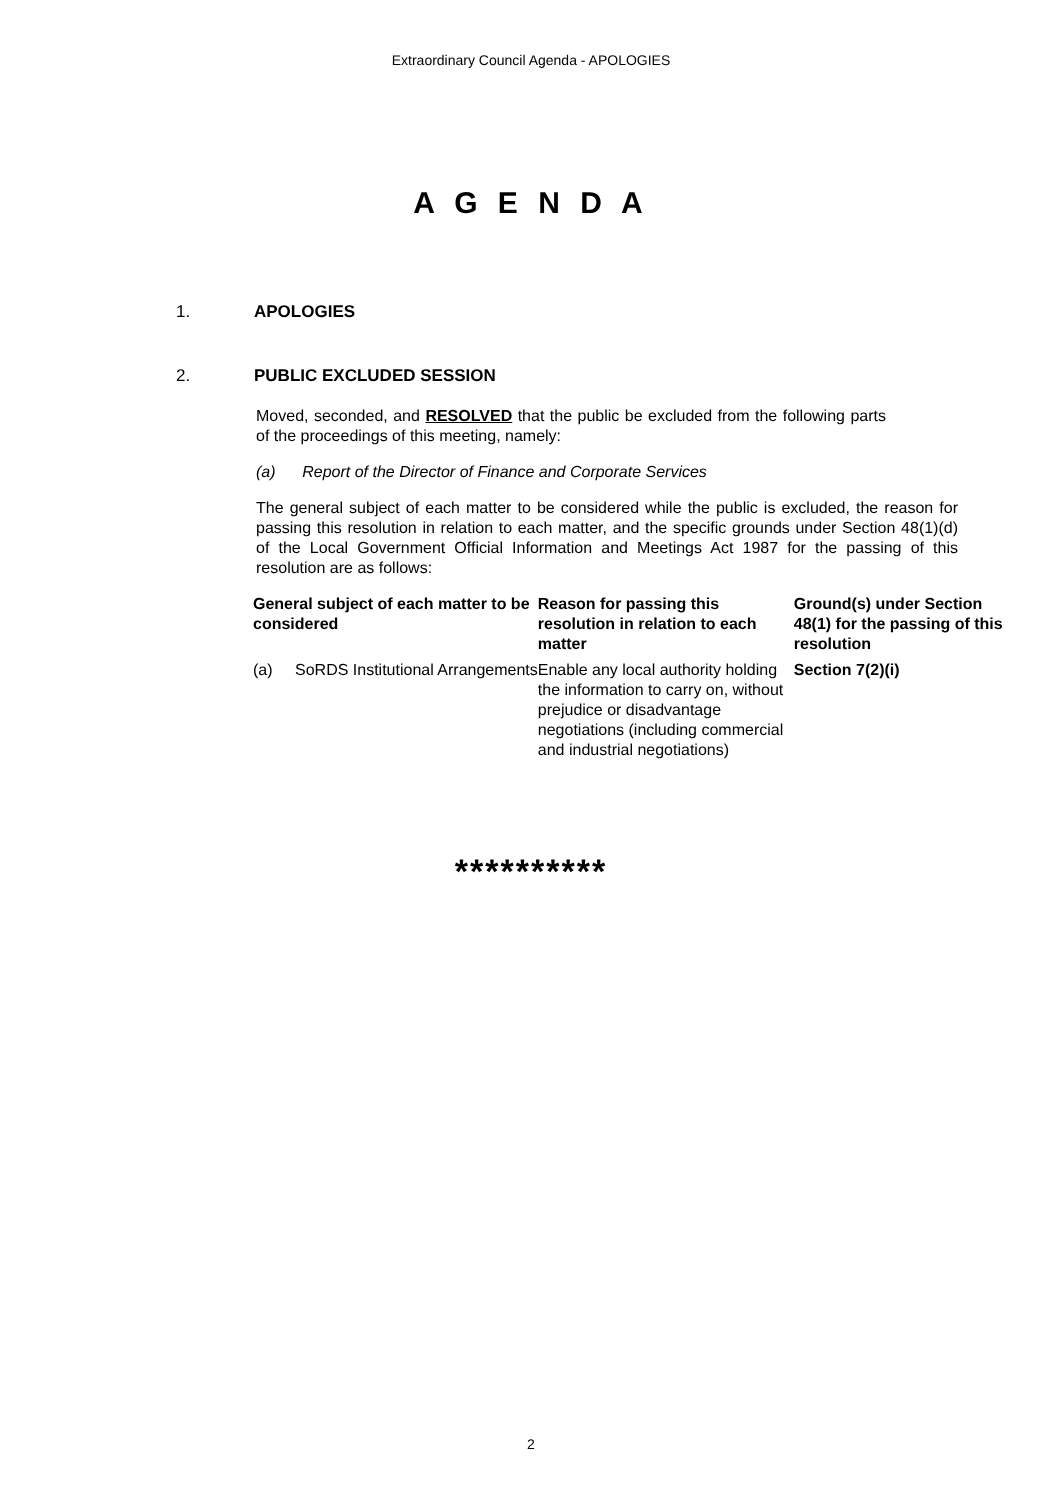Extraordinary Council Agenda - APOLOGIES
A G E N D A
1. APOLOGIES
2. PUBLIC EXCLUDED SESSION
Moved, seconded, and RESOLVED that the public be excluded from the following parts of the proceedings of this meeting, namely:
(a) Report of the Director of Finance and Corporate Services
The general subject of each matter to be considered while the public is excluded, the reason for passing this resolution in relation to each matter, and the specific grounds under Section 48(1)(d) of the Local Government Official Information and Meetings Act 1987 for the passing of this resolution are as follows:
| General subject of each matter to be considered | | Reason for passing this resolution in relation to each matter | Ground(s) under Section 48(1) for the passing of this resolution |
| --- | --- | --- | --- |
| (a) | SoRDS Institutional Arrangements | Enable any local authority holding the information to carry on, without prejudice or disadvantage negotiations (including commercial and industrial negotiations) | Section 7(2)(i) |
**********
2